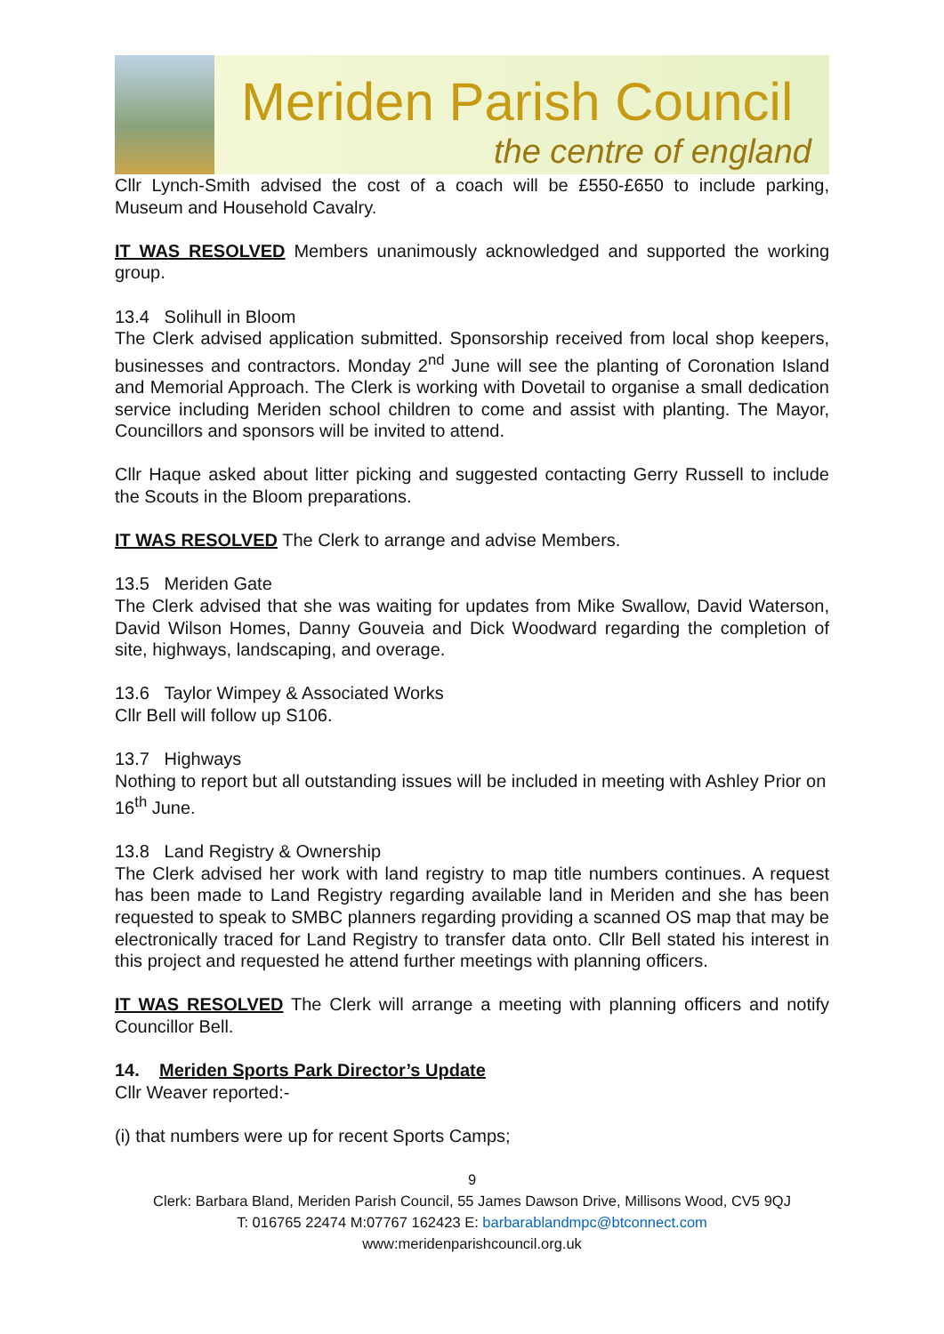Meriden Parish Council
the centre of england
Cllr Lynch-Smith advised the cost of a coach will be £550-£650 to include parking, Museum and Household Cavalry.
IT WAS RESOLVED Members unanimously acknowledged and supported the working group.
13.4 Solihull in Bloom
The Clerk advised application submitted. Sponsorship received from local shop keepers, businesses and contractors. Monday 2<sup>nd</sup> June will see the planting of Coronation Island and Memorial Approach. The Clerk is working with Dovetail to organise a small dedication service including Meriden school children to come and assist with planting. The Mayor, Councillors and sponsors will be invited to attend.
Cllr Haque asked about litter picking and suggested contacting Gerry Russell to include the Scouts in the Bloom preparations.
IT WAS RESOLVED The Clerk to arrange and advise Members.
13.5 Meriden Gate
The Clerk advised that she was waiting for updates from Mike Swallow, David Waterson, David Wilson Homes, Danny Gouveia and Dick Woodward regarding the completion of site, highways, landscaping, and overage.
13.6 Taylor Wimpey & Associated Works
Cllr Bell will follow up S106.
13.7 Highways
Nothing to report but all outstanding issues will be included in meeting with Ashley Prior on 16<sup>th</sup> June.
13.8 Land Registry & Ownership
The Clerk advised her work with land registry to map title numbers continues. A request has been made to Land Registry regarding available land in Meriden and she has been requested to speak to SMBC planners regarding providing a scanned OS map that may be electronically traced for Land Registry to transfer data onto. Cllr Bell stated his interest in this project and requested he attend further meetings with planning officers.
IT WAS RESOLVED The Clerk will arrange a meeting with planning officers and notify Councillor Bell.
14. Meriden Sports Park Director’s Update
Cllr Weaver reported:-
(i) that numbers were up for recent Sports Camps;
9
Clerk: Barbara Bland, Meriden Parish Council, 55 James Dawson Drive, Millisons Wood, CV5 9QJ
T: 016765 22474 M:07767 162423 E: barbarablandmpc@btconnect.com
www:meridenparishcouncil.org.uk